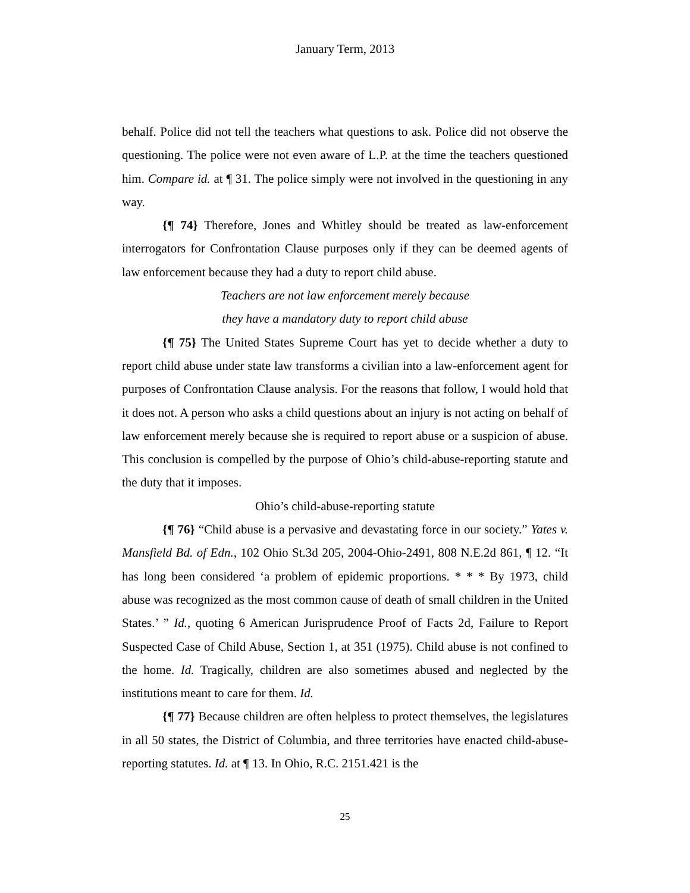January Term, 2013
behalf. Police did not tell the teachers what questions to ask. Police did not observe the questioning. The police were not even aware of L.P. at the time the teachers questioned him. Compare id. at ¶ 31. The police simply were not involved in the questioning in any way.
{¶ 74} Therefore, Jones and Whitley should be treated as law-enforcement interrogators for Confrontation Clause purposes only if they can be deemed agents of law enforcement because they had a duty to report child abuse.
Teachers are not law enforcement merely because
they have a mandatory duty to report child abuse
{¶ 75} The United States Supreme Court has yet to decide whether a duty to report child abuse under state law transforms a civilian into a law-enforcement agent for purposes of Confrontation Clause analysis. For the reasons that follow, I would hold that it does not. A person who asks a child questions about an injury is not acting on behalf of law enforcement merely because she is required to report abuse or a suspicion of abuse. This conclusion is compelled by the purpose of Ohio’s child-abuse-reporting statute and the duty that it imposes.
Ohio’s child-abuse-reporting statute
{¶ 76} “Child abuse is a pervasive and devastating force in our society.” Yates v. Mansfield Bd. of Edn., 102 Ohio St.3d 205, 2004-Ohio-2491, 808 N.E.2d 861, ¶ 12. “It has long been considered ‘a problem of epidemic proportions. * * * By 1973, child abuse was recognized as the most common cause of death of small children in the United States.’ ” Id., quoting 6 American Jurisprudence Proof of Facts 2d, Failure to Report Suspected Case of Child Abuse, Section 1, at 351 (1975). Child abuse is not confined to the home. Id. Tragically, children are also sometimes abused and neglected by the institutions meant to care for them. Id.
{¶ 77} Because children are often helpless to protect themselves, the legislatures in all 50 states, the District of Columbia, and three territories have enacted child-abuse-reporting statutes. Id. at ¶ 13. In Ohio, R.C. 2151.421 is the
25